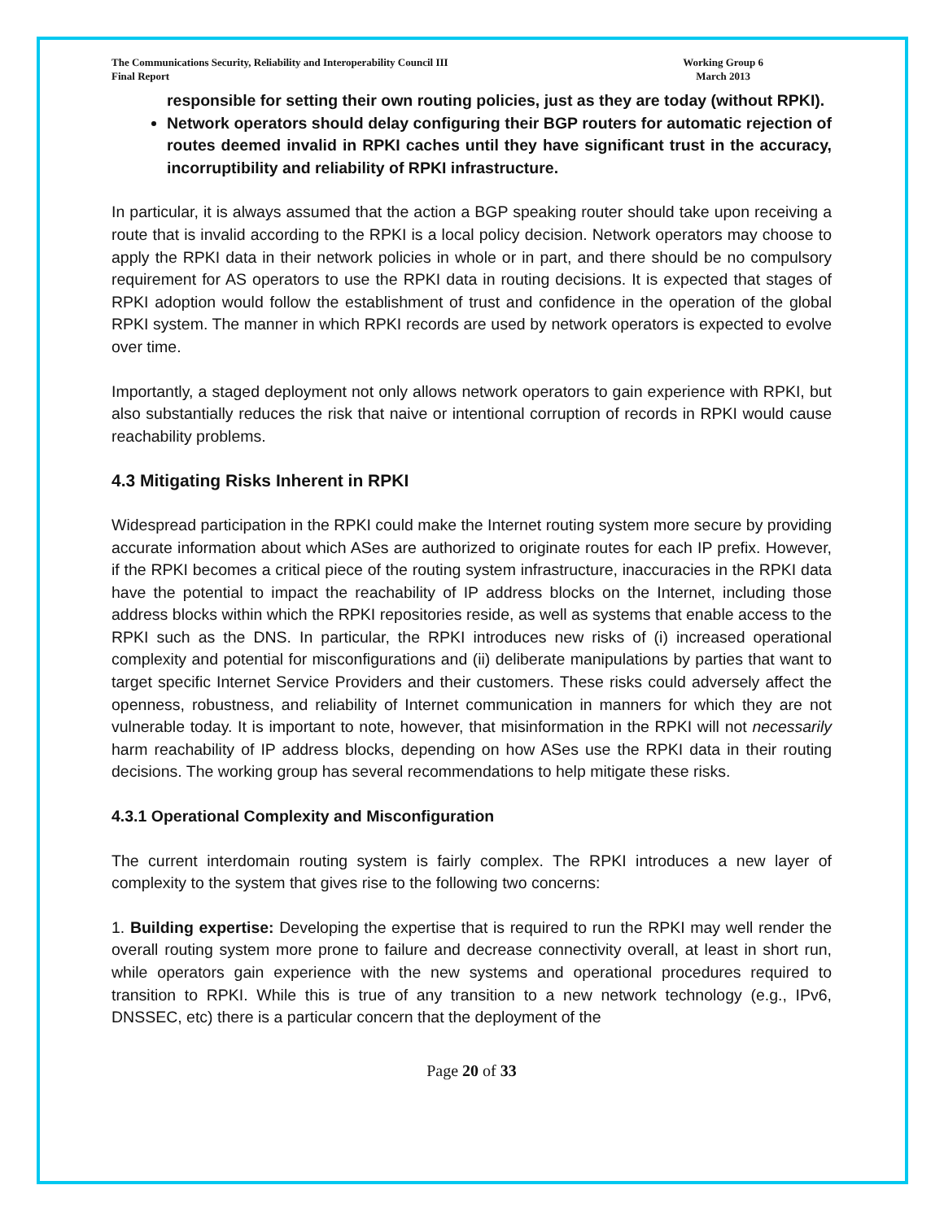The Communications Security, Reliability and Interoperability Council III
Final Report
Working Group 6
March 2013
responsible for setting their own routing policies, just as they are today (without RPKI).
Network operators should delay configuring their BGP routers for automatic rejection of routes deemed invalid in RPKI caches until they have significant trust in the accuracy, incorruptibility and reliability of RPKI infrastructure.
In particular, it is always assumed that the action a BGP speaking router should take upon receiving a route that is invalid according to the RPKI is a local policy decision. Network operators may choose to apply the RPKI data in their network policies in whole or in part, and there should be no compulsory requirement for AS operators to use the RPKI data in routing decisions. It is expected that stages of RPKI adoption would follow the establishment of trust and confidence in the operation of the global RPKI system. The manner in which RPKI records are used by network operators is expected to evolve over time.
Importantly, a staged deployment not only allows network operators to gain experience with RPKI, but also substantially reduces the risk that naive or intentional corruption of records in RPKI would cause reachability problems.
4.3 Mitigating Risks Inherent in RPKI
Widespread participation in the RPKI could make the Internet routing system more secure by providing accurate information about which ASes are authorized to originate routes for each IP prefix. However, if the RPKI becomes a critical piece of the routing system infrastructure, inaccuracies in the RPKI data have the potential to impact the reachability of IP address blocks on the Internet, including those address blocks within which the RPKI repositories reside, as well as systems that enable access to the RPKI such as the DNS. In particular, the RPKI introduces new risks of (i) increased operational complexity and potential for misconfigurations and (ii) deliberate manipulations by parties that want to target specific Internet Service Providers and their customers. These risks could adversely affect the openness, robustness, and reliability of Internet communication in manners for which they are not vulnerable today. It is important to note, however, that misinformation in the RPKI will not necessarily harm reachability of IP address blocks, depending on how ASes use the RPKI data in their routing decisions. The working group has several recommendations to help mitigate these risks.
4.3.1 Operational Complexity and Misconfiguration
The current interdomain routing system is fairly complex. The RPKI introduces a new layer of complexity to the system that gives rise to the following two concerns:
1. Building expertise: Developing the expertise that is required to run the RPKI may well render the overall routing system more prone to failure and decrease connectivity overall, at least in short run, while operators gain experience with the new systems and operational procedures required to transition to RPKI. While this is true of any transition to a new network technology (e.g., IPv6, DNSSEC, etc) there is a particular concern that the deployment of the
Page 20 of 33